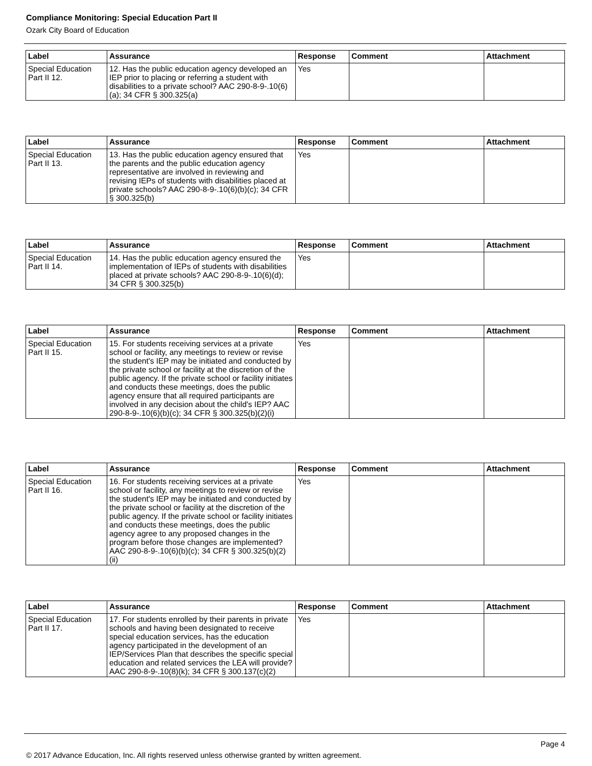Compliance Monitoring: Special Education Part II
Ozark City Board of Education
| Label | Assurance | Response | Comment | Attachment |
| --- | --- | --- | --- | --- |
| Special Education Part II 12. | 12. Has the public education agency developed an IEP prior to placing or referring a student with disabilities to a private school? AAC 290-8-9-.10(6)(a); 34 CFR § 300.325(a) | Yes | | |
| Label | Assurance | Response | Comment | Attachment |
| --- | --- | --- | --- | --- |
| Special Education Part II 13. | 13. Has the public education agency ensured that the parents and the public education agency representative are involved in reviewing and revising IEPs of students with disabilities placed at private schools? AAC 290-8-9-.10(6)(b)(c); 34 CFR § 300.325(b) | Yes | | |
| Label | Assurance | Response | Comment | Attachment |
| --- | --- | --- | --- | --- |
| Special Education Part II 14. | 14. Has the public education agency ensured the implementation of IEPs of students with disabilities placed at private schools? AAC 290-8-9-.10(6)(d); 34 CFR § 300.325(b) | Yes | | |
| Label | Assurance | Response | Comment | Attachment |
| --- | --- | --- | --- | --- |
| Special Education Part II 15. | 15. For students receiving services at a private school or facility, any meetings to review or revise the student's IEP may be initiated and conducted by the private school or facility at the discretion of the public agency. If the private school or facility initiates and conducts these meetings, does the public agency ensure that all required participants are involved in any decision about the child's IEP? AAC 290-8-9-.10(6)(b)(c); 34 CFR § 300.325(b)(2)(i) | Yes | | |
| Label | Assurance | Response | Comment | Attachment |
| --- | --- | --- | --- | --- |
| Special Education Part II 16. | 16. For students receiving services at a private school or facility, any meetings to review or revise the student's IEP may be initiated and conducted by the private school or facility at the discretion of the public agency. If the private school or facility initiates and conducts these meetings, does the public agency agree to any proposed changes in the program before those changes are implemented? AAC 290-8-9-.10(6)(b)(c); 34 CFR § 300.325(b)(2)(ii) | Yes | | |
| Label | Assurance | Response | Comment | Attachment |
| --- | --- | --- | --- | --- |
| Special Education Part II 17. | 17. For students enrolled by their parents in private schools and having been designated to receive special education services, has the education agency participated in the development of an IEP/Services Plan that describes the specific special education and related services the LEA will provide? AAC 290-8-9-.10(8)(k); 34 CFR § 300.137(c)(2) | Yes | | |
Page 4
© 2017 Advance Education, Inc. All rights reserved unless otherwise granted by written agreement.